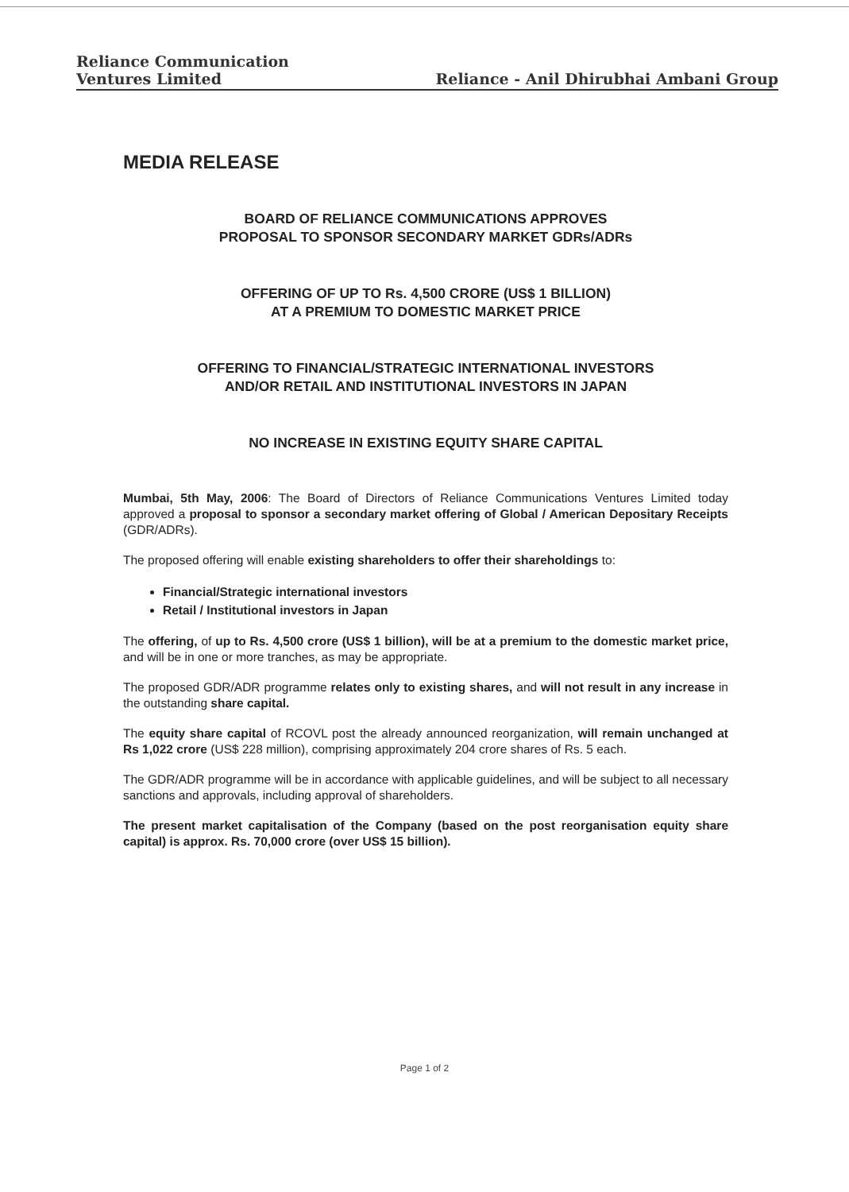Reliance Communication
Ventures Limited
Reliance - Anil Dhirubhai Ambani Group
MEDIA RELEASE
BOARD OF RELIANCE COMMUNICATIONS APPROVES
PROPOSAL TO SPONSOR SECONDARY MARKET GDRs/ADRs
OFFERING OF UP TO Rs. 4,500 CRORE (US$ 1 BILLION)
AT A PREMIUM TO DOMESTIC MARKET PRICE
OFFERING TO FINANCIAL/STRATEGIC INTERNATIONAL INVESTORS
AND/OR RETAIL AND INSTITUTIONAL INVESTORS IN JAPAN
NO INCREASE IN EXISTING EQUITY SHARE CAPITAL
Mumbai, 5th May, 2006: The Board of Directors of Reliance Communications Ventures Limited today approved a proposal to sponsor a secondary market offering of Global / American Depositary Receipts (GDR/ADRs).
The proposed offering will enable existing shareholders to offer their shareholdings to:
Financial/Strategic international investors
Retail / Institutional investors in Japan
The offering, of up to Rs. 4,500 crore (US$ 1 billion), will be at a premium to the domestic market price, and will be in one or more tranches, as may be appropriate.
The proposed GDR/ADR programme relates only to existing shares, and will not result in any increase in the outstanding share capital.
The equity share capital of RCOVL post the already announced reorganization, will remain unchanged at Rs 1,022 crore (US$ 228 million), comprising approximately 204 crore shares of Rs. 5 each.
The GDR/ADR programme will be in accordance with applicable guidelines, and will be subject to all necessary sanctions and approvals, including approval of shareholders.
The present market capitalisation of the Company (based on the post reorganisation equity share capital) is approx. Rs. 70,000 crore (over US$ 15 billion).
Page 1 of 2